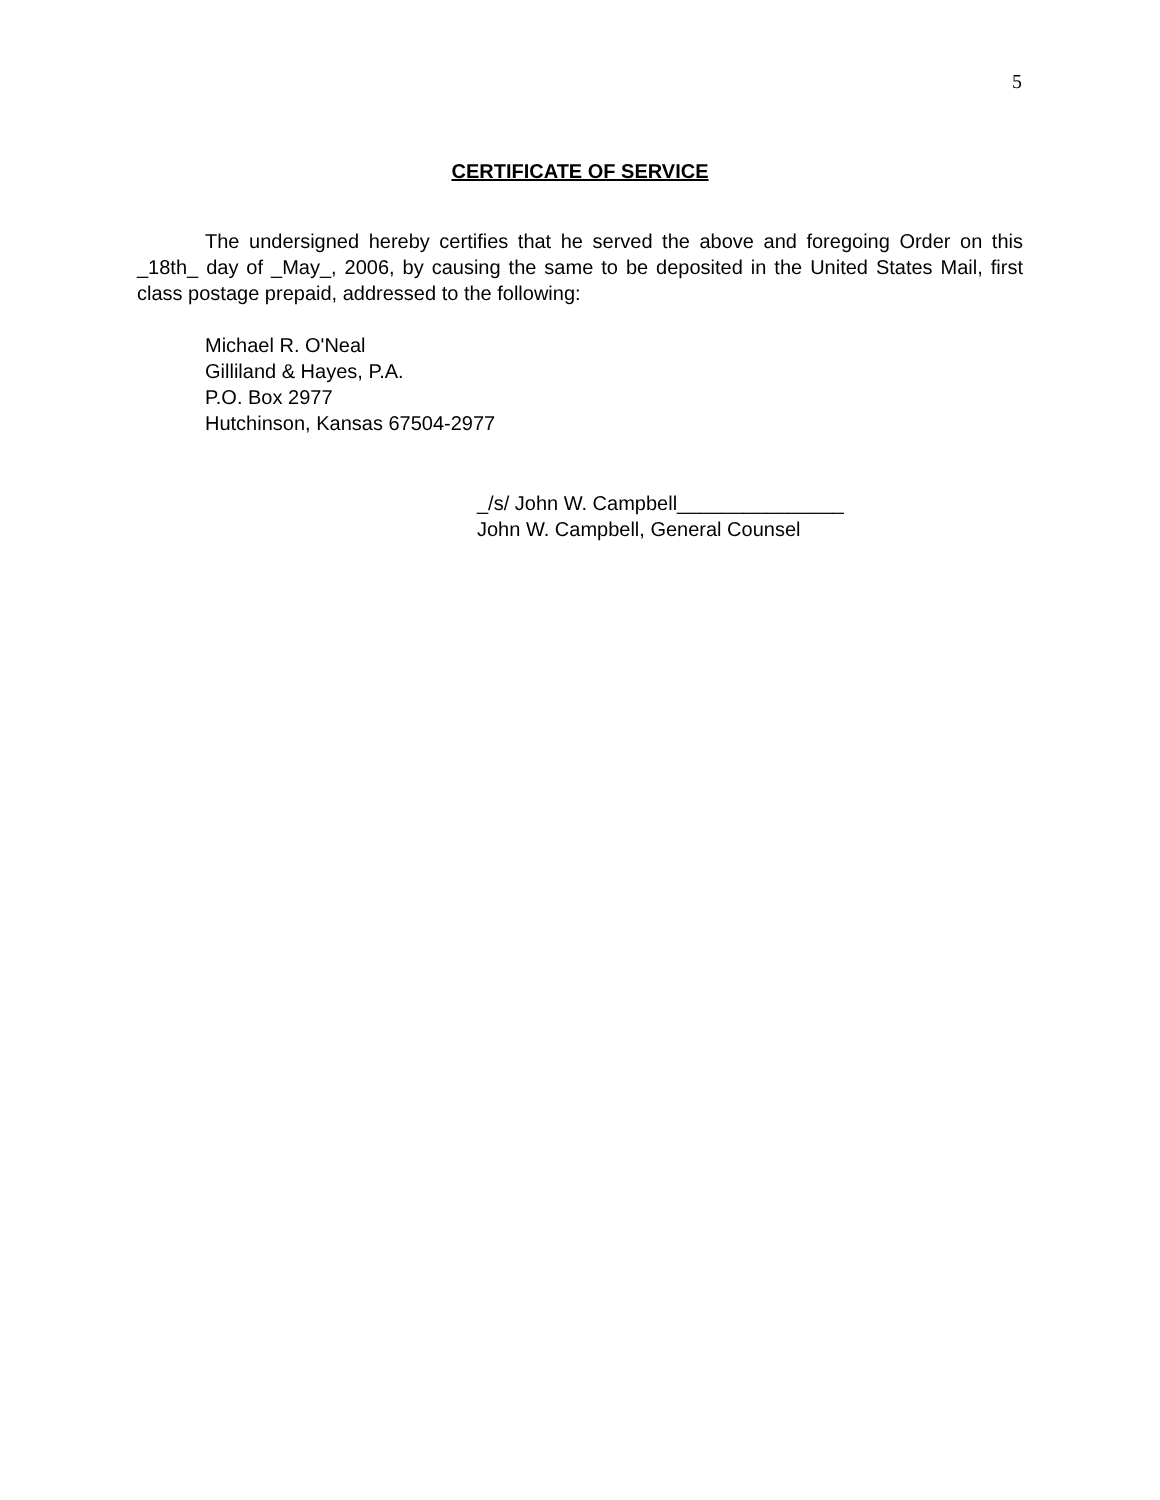5
CERTIFICATE OF SERVICE
The undersigned hereby certifies that he served the above and foregoing Order on this _18th_ day of _May_, 2006, by causing the same to be deposited in the United States Mail, first class postage prepaid, addressed to the following:
Michael R. O'Neal
Gilliland & Hayes, P.A.
P.O. Box 2977
Hutchinson, Kansas 67504-2977
_/s/ John W. Campbell_______________
John W. Campbell, General Counsel